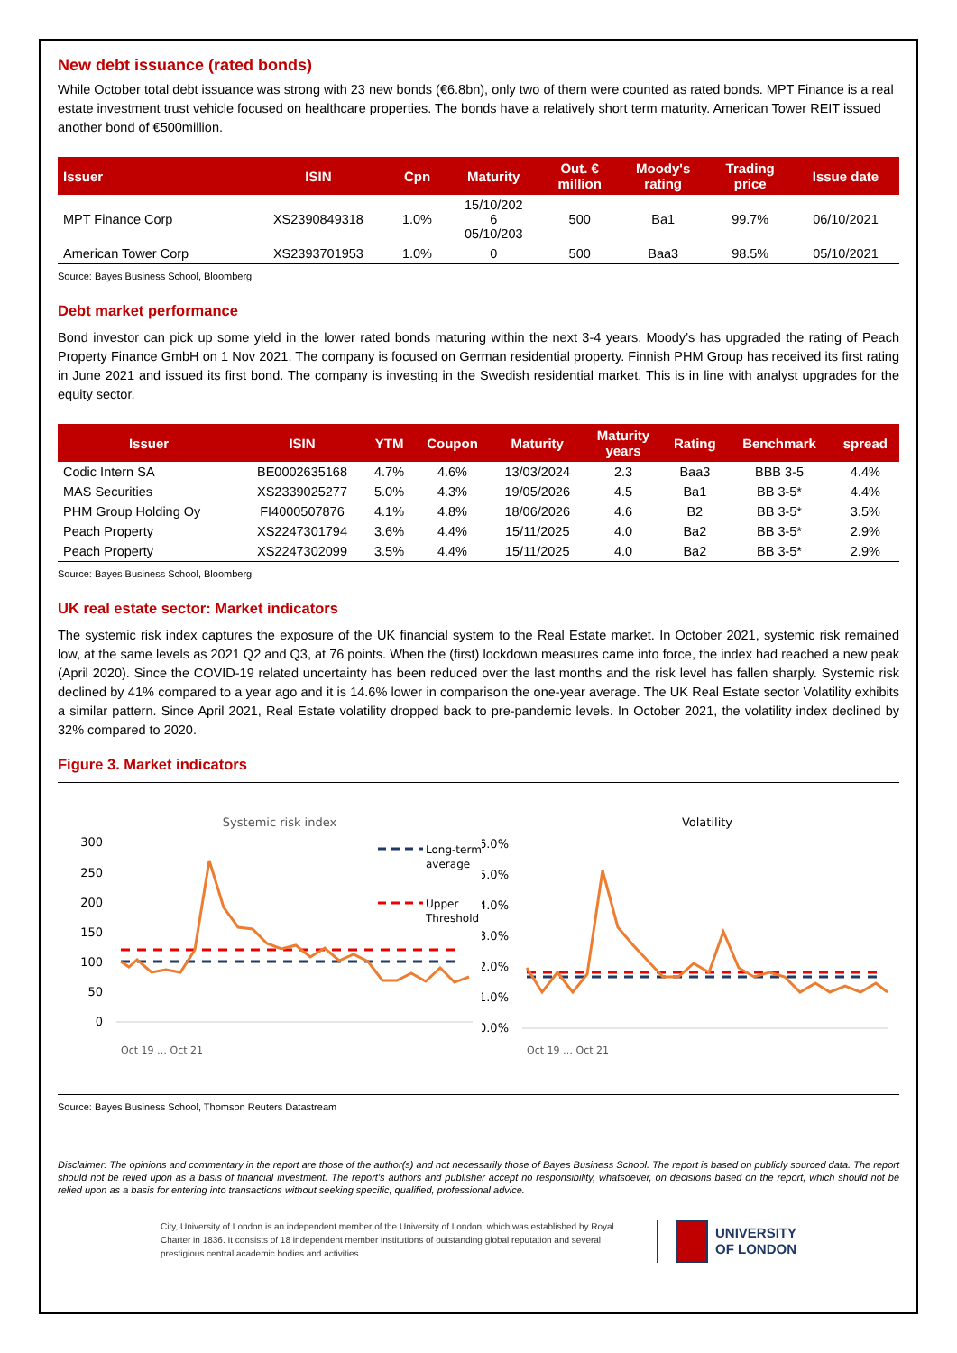New debt issuance (rated bonds)
While October total debt issuance was strong with 23 new bonds (€6.8bn), only two of them were counted as rated bonds. MPT Finance is a real estate investment trust vehicle focused on healthcare properties. The bonds have a relatively short term maturity. American Tower REIT issued another bond of €500million.
| Issuer | ISIN | Cpn | Maturity | Out. € million | Moody's rating | Trading price | Issue date |
| --- | --- | --- | --- | --- | --- | --- | --- |
| MPT Finance Corp | XS2390849318 | 1.0% | 15/10/202 6 05/10/203 | 500 | Ba1 | 99.7% | 06/10/2021 |
| American Tower Corp | XS2393701953 | 1.0% | 0 | 500 | Baa3 | 98.5% | 05/10/2021 |
Source: Bayes Business School, Bloomberg
Debt market performance
Bond investor can pick up some yield in the lower rated bonds maturing within the next 3-4 years. Moody’s has upgraded the rating of Peach Property Finance GmbH on 1 Nov 2021. The company is focused on German residential property. Finnish PHM Group has received its first rating in June 2021 and issued its first bond. The company is investing in the Swedish residential market. This is in line with analyst upgrades for the equity sector.
| Issuer | ISIN | YTM | Coupon | Maturity | Maturity years | Rating | Benchmark | spread |
| --- | --- | --- | --- | --- | --- | --- | --- | --- |
| Codic Intern SA | BE0002635168 | 4.7% | 4.6% | 13/03/2024 | 2.3 | Baa3 | BBB 3-5 | 4.4% |
| MAS Securities | XS2339025277 | 5.0% | 4.3% | 19/05/2026 | 4.5 | Ba1 | BB 3-5* | 4.4% |
| PHM Group Holding Oy | FI4000507876 | 4.1% | 4.8% | 18/06/2026 | 4.6 | B2 | BB 3-5* | 3.5% |
| Peach Property | XS2247301794 | 3.6% | 4.4% | 15/11/2025 | 4.0 | Ba2 | BB 3-5* | 2.9% |
| Peach Property | XS2247302099 | 3.5% | 4.4% | 15/11/2025 | 4.0 | Ba2 | BB 3-5* | 2.9% |
Source: Bayes Business School, Bloomberg
UK real estate sector: Market indicators
The systemic risk index captures the exposure of the UK financial system to the Real Estate market. In October 2021, systemic risk remained low, at the same levels as 2021 Q2 and Q3, at 76 points. When the (first) lockdown measures came into force, the index had reached a new peak (April 2020). Since the COVID-19 related uncertainty has been reduced over the last months and the risk level has fallen sharply. Systemic risk declined by 41% compared to a year ago and it is 14.6% lower in comparison the one-year average. The UK Real Estate sector Volatility exhibits a similar pattern. Since April 2021, Real Estate volatility dropped back to pre-pandemic levels. In October 2021, the volatility index declined by 32% compared to 2020.
Figure 3. Market indicators
Systemic risk index
300
250
200
150
100
50
0
Long-term
average
Upper
Threshold
Oct 19 … Oct 21
Volatility
6.0%
5.0%
4.0%
3.0%
2.0%
1.0%
0.0%
Oct 19 … Oct 21
Source: Bayes Business School, Thomson Reuters Datastream
Disclaimer: The opinions and commentary in the report are those of the author(s) and not necessarily those of Bayes Business School. The report is based on publicly sourced data. The report should not be relied upon as a basis of financial investment. The report’s authors and publisher accept no responsibility, whatsoever, on decisions based on the report, which should not be relied upon as a basis for entering into transactions without seeking specific, qualified, professional advice.
City, University of London is an independent member of the University of London, which was established by Royal Charter in 1836. It consists of 18 independent member institutions of outstanding global reputation and several prestigious central academic bodies and activities.
UNIVERSITY
OF LONDON